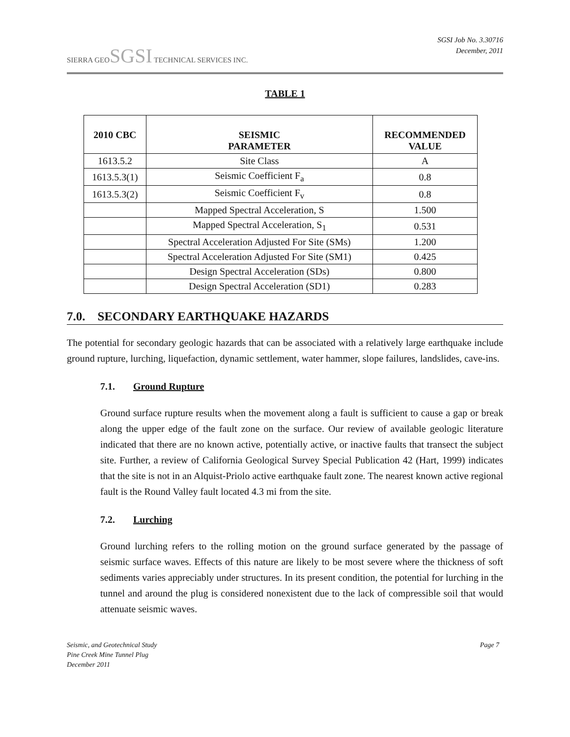SIERRA GEOSGSI TECHNICAL SERVICES INC.
SGSI Job No. 3.30716
December, 2011
TABLE 1
| 2010 CBC | SEISMIC PARAMETER | RECOMMENDED VALUE |
| --- | --- | --- |
| 1613.5.2 | Site Class | A |
| 1613.5.3(1) | Seismic Coefficient F<sub>a</sub> | 0.8 |
| 1613.5.3(2) | Seismic Coefficient F<sub>v</sub> | 0.8 |
| | Mapped Spectral Acceleration, S | 1.500 |
| | Mapped Spectral Acceleration, S<sub>1</sub> | 0.531 |
| | Spectral Acceleration Adjusted For Site (SMs) | 1.200 |
| | Spectral Acceleration Adjusted For Site (SM1) | 0.425 |
| | Design Spectral Acceleration (SDs) | 0.800 |
| | Design Spectral Acceleration (SD1) | 0.283 |
7.0. SECONDARY EARTHQUAKE HAZARDS
The potential for secondary geologic hazards that can be associated with a relatively large earthquake include ground rupture, lurching, liquefaction, dynamic settlement, water hammer, slope failures, landslides, cave-ins.
7.1. Ground Rupture
Ground surface rupture results when the movement along a fault is sufficient to cause a gap or break along the upper edge of the fault zone on the surface. Our review of available geologic literature indicated that there are no known active, potentially active, or inactive faults that transect the subject site. Further, a review of California Geological Survey Special Publication 42 (Hart, 1999) indicates that the site is not in an Alquist-Priolo active earthquake fault zone. The nearest known active regional fault is the Round Valley fault located 4.3 mi from the site.
7.2. Lurching
Ground lurching refers to the rolling motion on the ground surface generated by the passage of seismic surface waves. Effects of this nature are likely to be most severe where the thickness of soft sediments varies appreciably under structures. In its present condition, the potential for lurching in the tunnel and around the plug is considered nonexistent due to the lack of compressible soil that would attenuate seismic waves.
Seismic, and Geotechnical Study
Pine Creek Mine Tunnel Plug
December 2011
Page 7